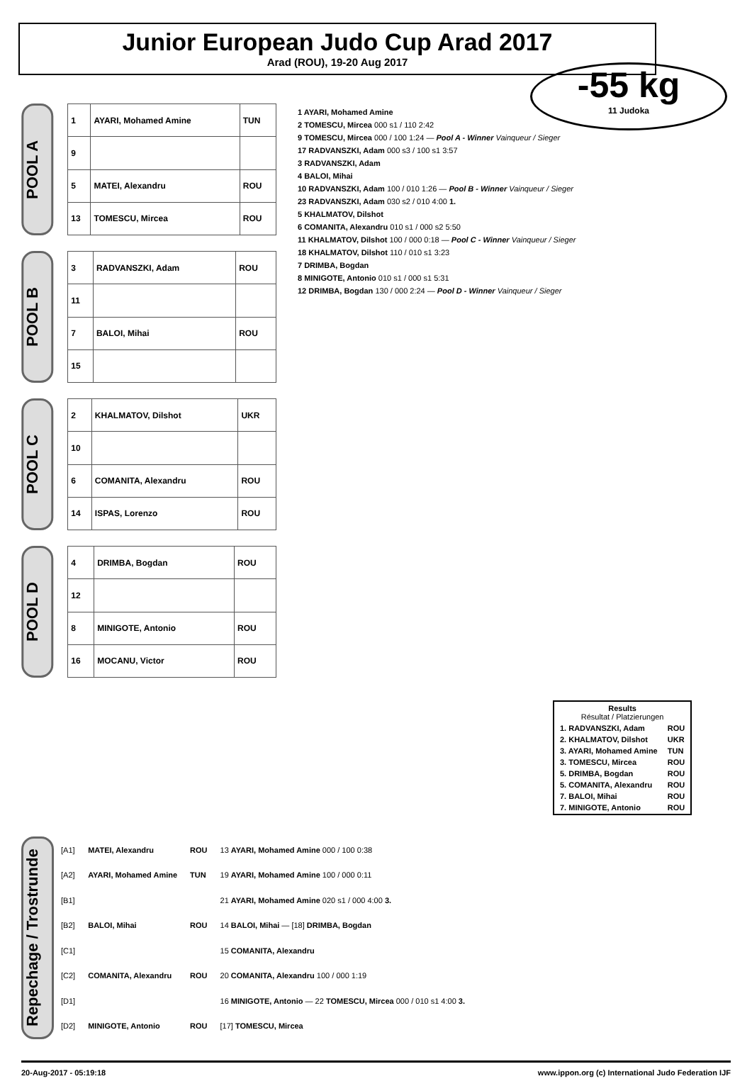Junior European Judo Cup Arad 2017
Arad (ROU), 19-20 Aug 2017
-55 kg
11 Judoka
POOL A
| 1 | AYARI, Mohamed Amine | TUN |
| 9 | | |
| 5 | MATEI, Alexandru | ROU |
| 13 | TOMESCU, Mircea | ROU |
POOL B
| 3 | RADVANSZKI, Adam | ROU |
| 11 | | |
| 7 | BALOI, Mihai | ROU |
| 15 | | |
POOL C
| 2 | KHALMATOV, Dilshot | UKR |
| 10 | | |
| 6 | COMANITA, Alexandru | ROU |
| 14 | ISPAS, Lorenzo | ROU |
POOL D
| 4 | DRIMBA, Bogdan | ROU |
| 12 | | |
| 8 | MINIGOTE, Antonio | ROU |
| 16 | MOCANU, Victor | ROU |
1 AYARI, Mohamed Amine
2 TOMESCU, Mircea 000 s1 / 110 2:42
9 TOMESCU, Mircea 000 / 100 1:24 — Pool A - Winner Vainqueur / Sieger
17 RADVANSZKI, Adam 000 s3 / 100 s1 3:57
3 RADVANSZKI, Adam
4 BALOI, Mihai
10 RADVANSZKI, Adam 100 / 010 1:26 — Pool B - Winner Vainqueur / Sieger
23 RADVANSZKI, Adam 030 s2 / 010 4:00 1.
5 KHALMATOV, Dilshot
6 COMANITA, Alexandru 010 s1 / 000 s2 5:50
11 KHALMATOV, Dilshot 100 / 000 0:18 — Pool C - Winner Vainqueur / Sieger
18 KHALMATOV, Dilshot 110 / 010 s1 3:23
7 DRIMBA, Bogdan
8 MINIGOTE, Antonio 010 s1 / 000 s1 5:31
12 DRIMBA, Bogdan 130 / 000 2:24 — Pool D - Winner Vainqueur / Sieger
| Results Résultat / Platzierungen | |
| --- | --- |
| 1. RADVANSZKI, Adam | ROU |
| 2. KHALMATOV, Dilshot | UKR |
| 3. AYARI, Mohamed Amine | TUN |
| 3. TOMESCU, Mircea | ROU |
| 5. DRIMBA, Bogdan | ROU |
| 5. COMANITA, Alexandru | ROU |
| 7. BALOI, Mihai | ROU |
| 7. MINIGOTE, Antonio | ROU |
Repechage / Trostrunde
| [A1] | MATEI, Alexandru | ROU | 13 AYARI, Mohamed Amine 000 / 100 0:38 |
| [A2] | AYARI, Mohamed Amine | TUN | 19 AYARI, Mohamed Amine 100 / 000 0:11 |
| [B1] | | | 21 AYARI, Mohamed Amine 020 s1 / 000 4:00 3. |
| [B2] | BALOI, Mihai | ROU | 14 BALOI, Mihai — [18] DRIMBA, Bogdan |
| [C1] | | | 15 COMANITA, Alexandru |
| [C2] | COMANITA, Alexandru | ROU | 20 COMANITA, Alexandru 100 / 000 1:19 |
| [D1] | | | 16 MINIGOTE, Antonio — 22 TOMESCU, Mircea 000 / 010 s1 4:00 3. |
| [D2] | MINIGOTE, Antonio | ROU | [17] TOMESCU, Mircea |
20-Aug-2017 - 05:19:18 www.ippon.org (c) International Judo Federation IJF